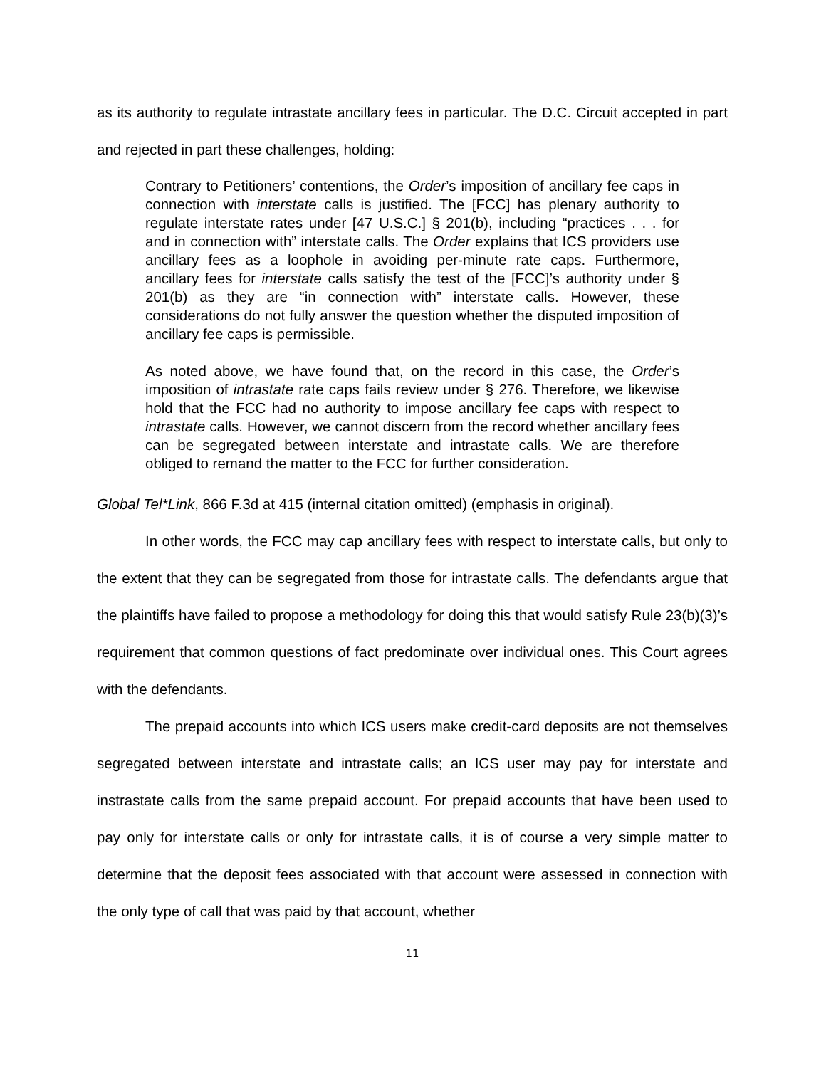as its authority to regulate intrastate ancillary fees in particular. The D.C. Circuit accepted in part and rejected in part these challenges, holding:
Contrary to Petitioners’ contentions, the Order’s imposition of ancillary fee caps in connection with interstate calls is justified. The [FCC] has plenary authority to regulate interstate rates under [47 U.S.C.] § 201(b), including “practices . . . for and in connection with” interstate calls. The Order explains that ICS providers use ancillary fees as a loophole in avoiding per-minute rate caps. Furthermore, ancillary fees for interstate calls satisfy the test of the [FCC]’s authority under § 201(b) as they are “in connection with” interstate calls. However, these considerations do not fully answer the question whether the disputed imposition of ancillary fee caps is permissible.
As noted above, we have found that, on the record in this case, the Order’s imposition of intrastate rate caps fails review under § 276. Therefore, we likewise hold that the FCC had no authority to impose ancillary fee caps with respect to intrastate calls. However, we cannot discern from the record whether ancillary fees can be segregated between interstate and intrastate calls. We are therefore obliged to remand the matter to the FCC for further consideration.
Global Tel*Link, 866 F.3d at 415 (internal citation omitted) (emphasis in original).
In other words, the FCC may cap ancillary fees with respect to interstate calls, but only to the extent that they can be segregated from those for intrastate calls. The defendants argue that the plaintiffs have failed to propose a methodology for doing this that would satisfy Rule 23(b)(3)’s requirement that common questions of fact predominate over individual ones. This Court agrees with the defendants.
The prepaid accounts into which ICS users make credit-card deposits are not themselves segregated between interstate and intrastate calls; an ICS user may pay for interstate and instrastate calls from the same prepaid account. For prepaid accounts that have been used to pay only for interstate calls or only for intrastate calls, it is of course a very simple matter to determine that the deposit fees associated with that account were assessed in connection with the only type of call that was paid by that account, whether
11